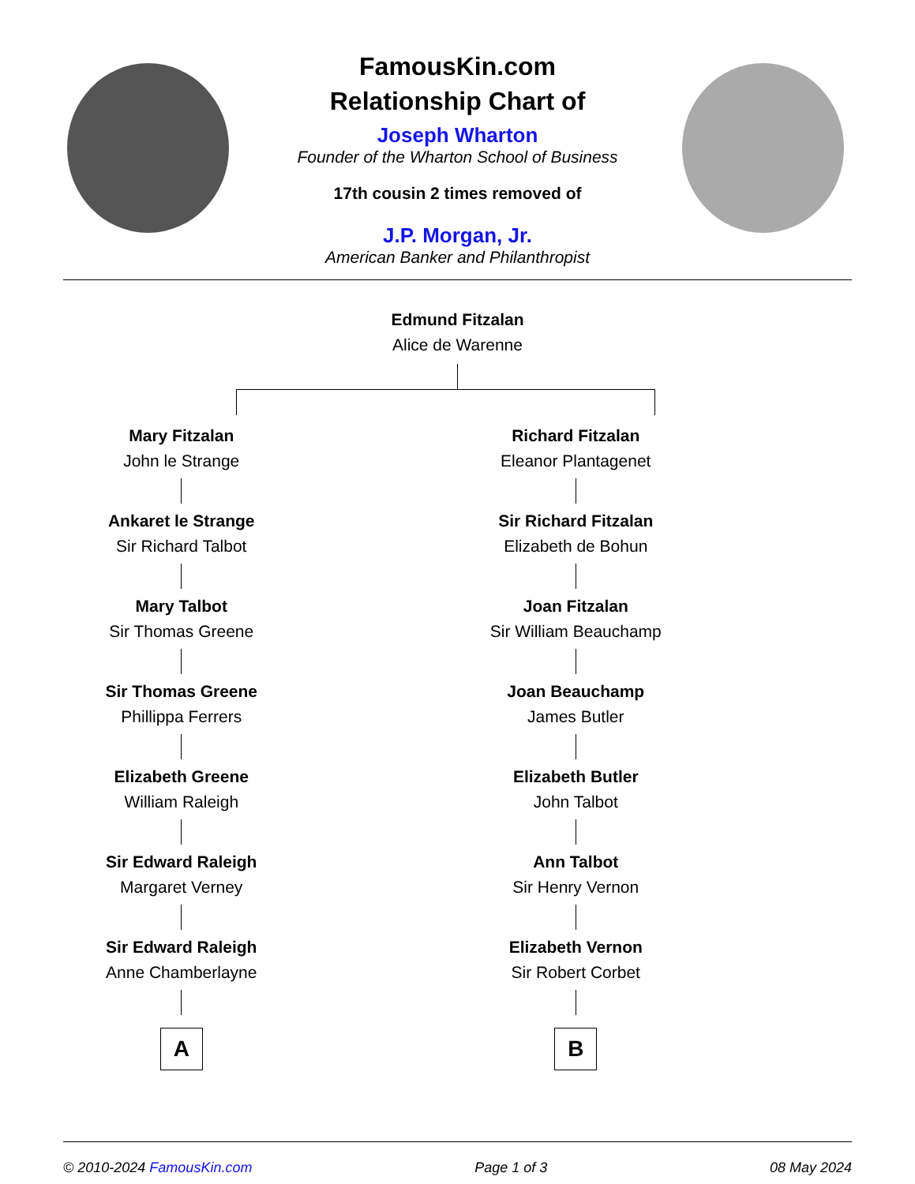FamousKin.com
Relationship Chart of
Joseph Wharton
Founder of the Wharton School of Business
17th cousin 2 times removed of
J.P. Morgan, Jr.
American Banker and Philanthropist
Edmund Fitzalan
Alice de Warenne
Mary Fitzalan
John le Strange
Ankaret le Strange
Sir Richard Talbot
Mary Talbot
Sir Thomas Greene
Sir Thomas Greene
Phillippa Ferrers
Elizabeth Greene
William Raleigh
Sir Edward Raleigh
Margaret Verney
Sir Edward Raleigh
Anne Chamberlayne
A
Richard Fitzalan
Eleanor Plantagenet
Sir Richard Fitzalan
Elizabeth de Bohun
Joan Fitzalan
Sir William Beauchamp
Joan Beauchamp
James Butler
Elizabeth Butler
John Talbot
Ann Talbot
Sir Henry Vernon
Elizabeth Vernon
Sir Robert Corbet
B
© 2010-2024 FamousKin.com Page 1 of 3 08 May 2024